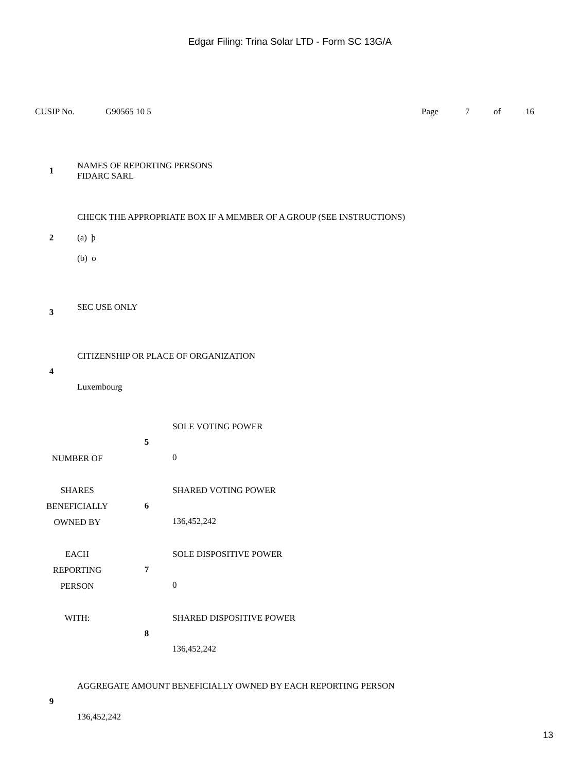Edgar Filing: Trina Solar LTD - Form SC 13G/A
CUSIP No. G90565 10 5 Page 7 of 16
| 1 | NAMES OF REPORTING PERSONS FIDARC SARL |
| 2 | CHECK THE APPROPRIATE BOX IF A MEMBER OF A GROUP (SEE INSTRUCTIONS) (a) þ (b) o |
| 3 | SEC USE ONLY |
| 4 | CITIZENSHIP OR PLACE OF ORGANIZATION Luxembourg |
| NUMBER OF SHARES BENEFICIALLY OWNED BY EACH REPORTING PERSON WITH: | 5 | SOLE VOTING POWER 0 |
| | 6 | SHARED VOTING POWER 136,452,242 |
| | 7 | SOLE DISPOSITIVE POWER 0 |
| | 8 | SHARED DISPOSITIVE POWER 136,452,242 |
| 9 | AGGREGATE AMOUNT BENEFICIALLY OWNED BY EACH REPORTING PERSON 136,452,242 |
13